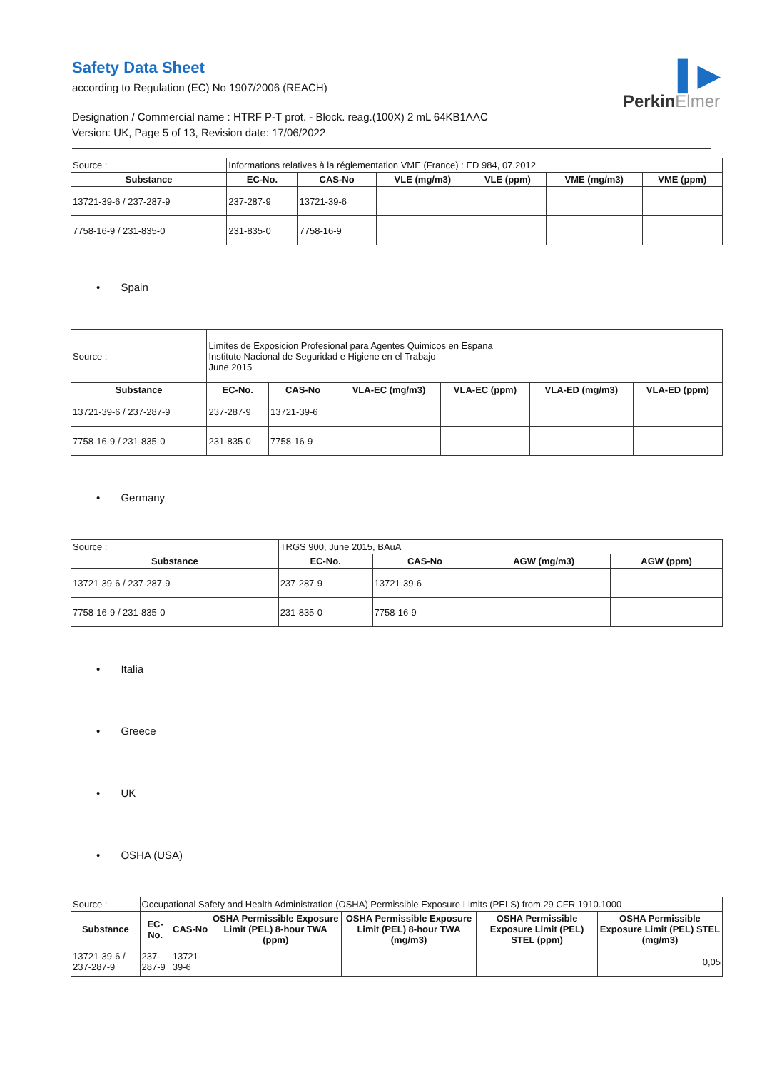Safety Data Sheet
according to Regulation (EC) No 1907/2006 (REACH)
Designation / Commercial name : HTRF P-T prot. - Block. reag.(100X) 2 mL 64KB1AAC
Version: UK, Page 5 of 13, Revision date: 17/06/2022
▌▶
PerkinElmer
| Source : | Informations relatives à la réglementation VME (France) : ED 984, 07.2012 | | | | | |
| Substance | EC-No. | CAS-No | VLE (mg/m3) | VLE (ppm) | VME (mg/m3) | VME (ppm) |
| 13721-39-6 / 237-287-9 | 237-287-9 | 13721-39-6 | | | | |
| 7758-16-9 / 231-835-0 | 231-835-0 | 7758-16-9 | | | | |
• Spain
| Source : | Limites de Exposicion Profesional para Agentes Quimicos en Espana Instituto Nacional de Seguridad e Higiene en el Trabajo June 2015 | | | | | |
| Substance | EC-No. | CAS-No | VLA-EC (mg/m3) | VLA-EC (ppm) | VLA-ED (mg/m3) | VLA-ED (ppm) |
| 13721-39-6 / 237-287-9 | 237-287-9 | 13721-39-6 | | | | |
| 7758-16-9 / 231-835-0 | 231-835-0 | 7758-16-9 | | | | |
• Germany
| Source : | TRGS 900, June 2015, BAuA | | | |
| Substance | EC-No. | CAS-No | AGW (mg/m3) | AGW (ppm) |
| 13721-39-6 / 237-287-9 | 237-287-9 | 13721-39-6 | | |
| 7758-16-9 / 231-835-0 | 231-835-0 | 7758-16-9 | | |
• Italia
• Greece
• UK
• OSHA (USA)
| Source : | Occupational Safety and Health Administration (OSHA) Permissible Exposure Limits (PELS) from 29 CFR 1910.1000 | | | | | |
| Substance | EC-No. | CAS-No | OSHA Permissible Exposure Limit (PEL) 8-hour TWA (ppm) | OSHA Permissible Exposure Limit (PEL) 8-hour TWA (mg/m3) | OSHA Permissible Exposure Limit (PEL) STEL (ppm) | OSHA Permissible Exposure Limit (PEL) STEL (mg/m3) |
| 13721-39-6 / 237-287-9 | 237-287-9 | 13721-39-6 | | | | 0,05 |